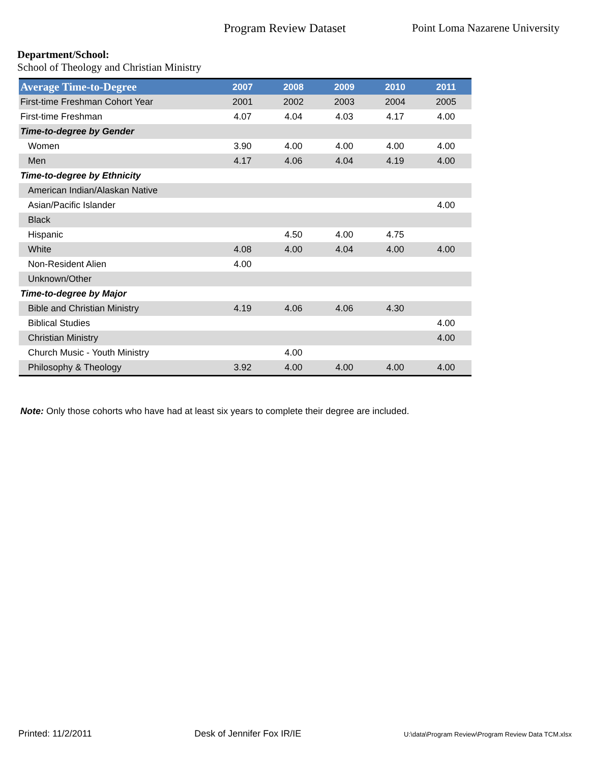Program Review Dataset Point Loma Nazarene University
Department/School:
School of Theology and Christian Ministry
| Average Time-to-Degree | 2007 | 2008 | 2009 | 2010 | 2011 |
| --- | --- | --- | --- | --- | --- |
| First-time Freshman Cohort Year | 2001 | 2002 | 2003 | 2004 | 2005 |
| First-time Freshman | 4.07 | 4.04 | 4.03 | 4.17 | 4.00 |
| Time-to-degree by Gender | | | | | |
| Women | 3.90 | 4.00 | 4.00 | 4.00 | 4.00 |
| Men | 4.17 | 4.06 | 4.04 | 4.19 | 4.00 |
| Time-to-degree by Ethnicity | | | | | |
| American Indian/Alaskan Native | | | | | |
| Asian/Pacific Islander | | | | | 4.00 |
| Black | | | | | |
| Hispanic | | 4.50 | 4.00 | 4.75 | |
| White | 4.08 | 4.00 | 4.04 | 4.00 | 4.00 |
| Non-Resident Alien | 4.00 | | | | |
| Unknown/Other | | | | | |
| Time-to-degree by Major | | | | | |
| Bible and Christian Ministry | 4.19 | 4.06 | 4.06 | 4.30 | |
| Biblical Studies | | | | | 4.00 |
| Christian Ministry | | | | | 4.00 |
| Church Music - Youth Ministry | | 4.00 | | | |
| Philosophy & Theology | 3.92 | 4.00 | 4.00 | 4.00 | 4.00 |
Note: Only those cohorts who have had at least six years to complete their degree are included.
Printed: 11/2/2011 Desk of Jennifer Fox IR/IE U:\data\Program Review\Program Review Data TCM.xlsx